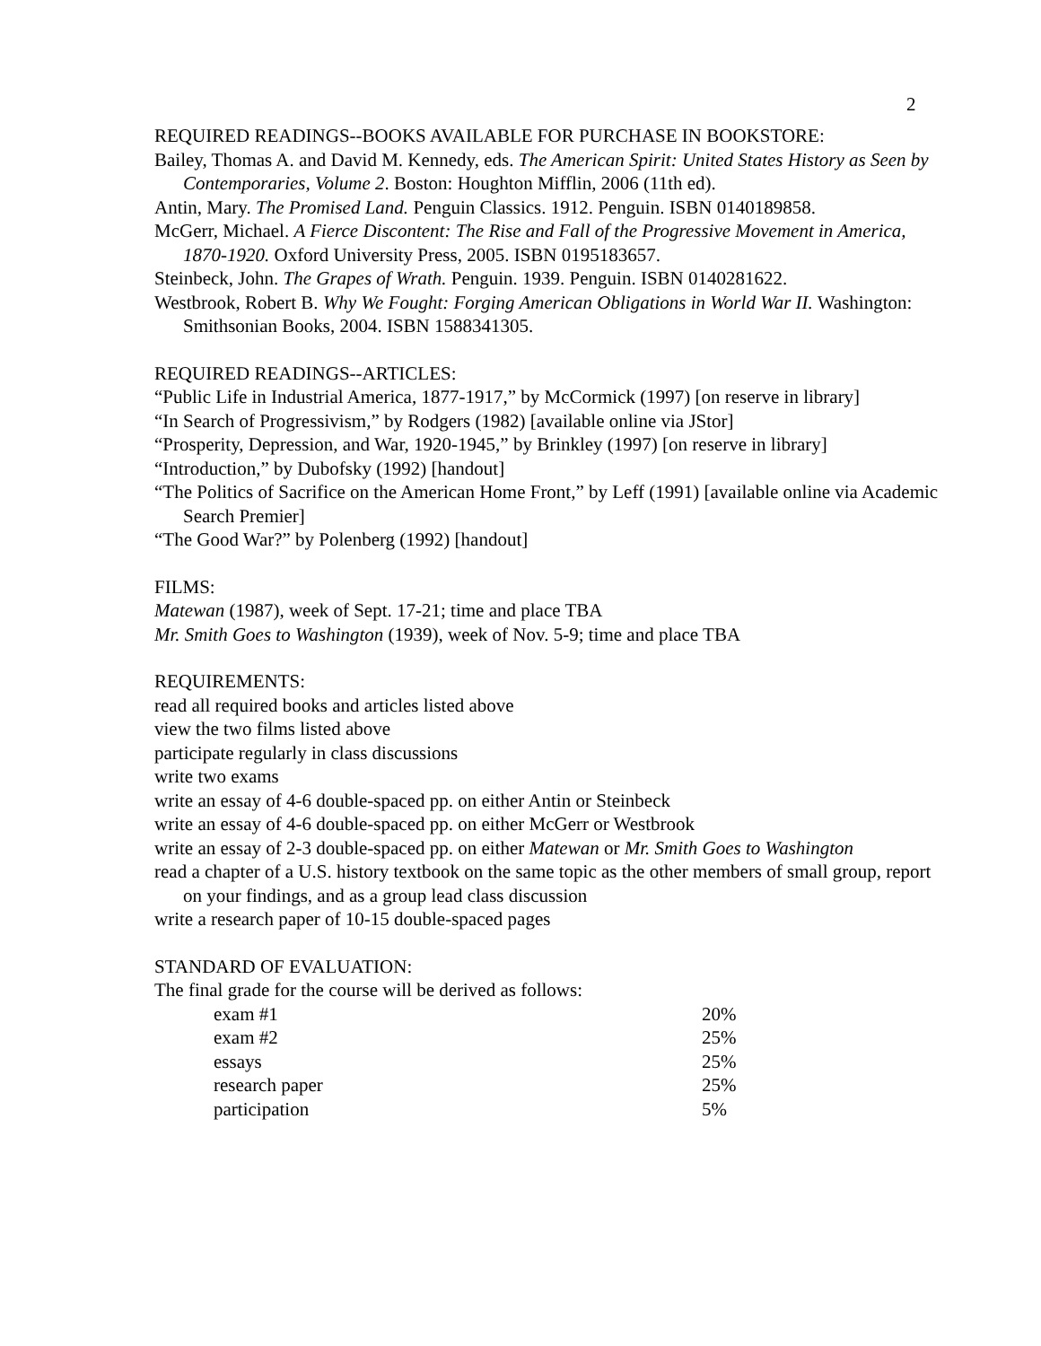2
REQUIRED READINGS--BOOKS AVAILABLE FOR PURCHASE IN BOOKSTORE:
Bailey, Thomas A. and David M. Kennedy, eds. The American Spirit: United States History as Seen by Contemporaries, Volume 2. Boston: Houghton Mifflin, 2006 (11th ed).
Antin, Mary. The Promised Land. Penguin Classics. 1912. Penguin. ISBN 0140189858.
McGerr, Michael. A Fierce Discontent: The Rise and Fall of the Progressive Movement in America, 1870-1920. Oxford University Press, 2005. ISBN 0195183657.
Steinbeck, John. The Grapes of Wrath. Penguin. 1939. Penguin. ISBN 0140281622.
Westbrook, Robert B. Why We Fought: Forging American Obligations in World War II. Washington: Smithsonian Books, 2004. ISBN 1588341305.
REQUIRED READINGS--ARTICLES:
“Public Life in Industrial America, 1877-1917,” by McCormick (1997) [on reserve in library]
“In Search of Progressivism,” by Rodgers (1982) [available online via JStor]
“Prosperity, Depression, and War, 1920-1945,” by Brinkley (1997) [on reserve in library]
“Introduction,” by Dubofsky (1992) [handout]
“The Politics of Sacrifice on the American Home Front,” by Leff (1991) [available online via Academic Search Premier]
“The Good War?” by Polenberg (1992) [handout]
FILMS:
Matewan (1987), week of Sept. 17-21; time and place TBA
Mr. Smith Goes to Washington (1939), week of Nov. 5-9; time and place TBA
REQUIREMENTS:
read all required books and articles listed above
view the two films listed above
participate regularly in class discussions
write two exams
write an essay of 4-6 double-spaced pp. on either Antin or Steinbeck
write an essay of 4-6 double-spaced pp. on either McGerr or Westbrook
write an essay of 2-3 double-spaced pp. on either Matewan or Mr. Smith Goes to Washington
read a chapter of a U.S. history textbook on the same topic as the other members of small group, report on your findings, and as a group lead class discussion
write a research paper of 10-15 double-spaced pages
STANDARD OF EVALUATION:
The final grade for the course will be derived as follows:
| exam #1 | 20% |
| exam #2 | 25% |
| essays | 25% |
| research paper | 25% |
| participation | 5% |